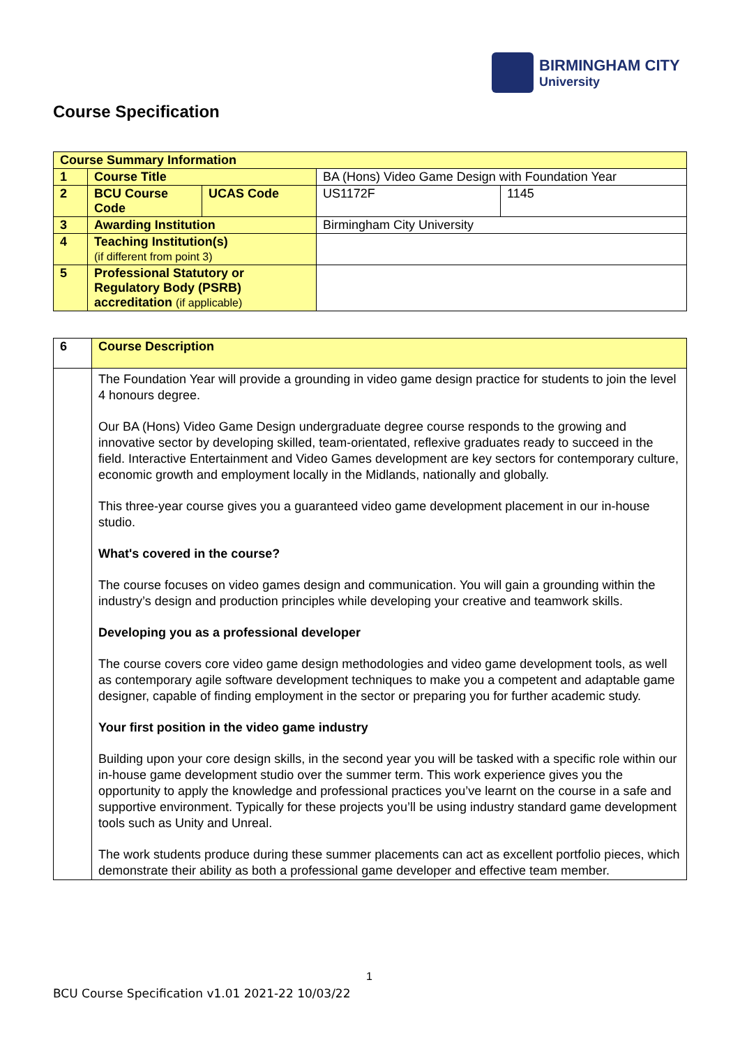BIRMINGHAM CITY
University
Course Specification
| Course Summary Information | | | | |
| 1 | Course Title | | BA (Hons) Video Game Design with Foundation Year | |
| 2 | BCU Course Code | UCAS Code | US1172F | 1145 |
| 3 | Awarding Institution | | Birmingham City University | |
| 4 | Teaching Institution(s) (if different from point 3) | | | |
| 5 | Professional Statutory or Regulatory Body (PSRB) accreditation (if applicable) | | | |
| 6 | Course Description |
| | The Foundation Year will provide a grounding in video game design practice for students to join the level 4 honours degree. Our BA (Hons) Video Game Design undergraduate degree course responds to the growing and innovative sector by developing skilled, team-orientated, reflexive graduates ready to succeed in the field. Interactive Entertainment and Video Games development are key sectors for contemporary culture, economic growth and employment locally in the Midlands, nationally and globally. This three-year course gives you a guaranteed video game development placement in our in-house studio. What's covered in the course? The course focuses on video games design and communication. You will gain a grounding within the industry’s design and production principles while developing your creative and teamwork skills. Developing you as a professional developer The course covers core video game design methodologies and video game development tools, as well as contemporary agile software development techniques to make you a competent and adaptable game designer, capable of finding employment in the sector or preparing you for further academic study. Your first position in the video game industry Building upon your core design skills, in the second year you will be tasked with a specific role within our in-house game development studio over the summer term. This work experience gives you the opportunity to apply the knowledge and professional practices you’ve learnt on the course in a safe and supportive environment. Typically for these projects you’ll be using industry standard game development tools such as Unity and Unreal. The work students produce during these summer placements can act as excellent portfolio pieces, which demonstrate their ability as both a professional game developer and effective team member. |
1
BCU Course Specification v1.01 2021-22 10/03/22